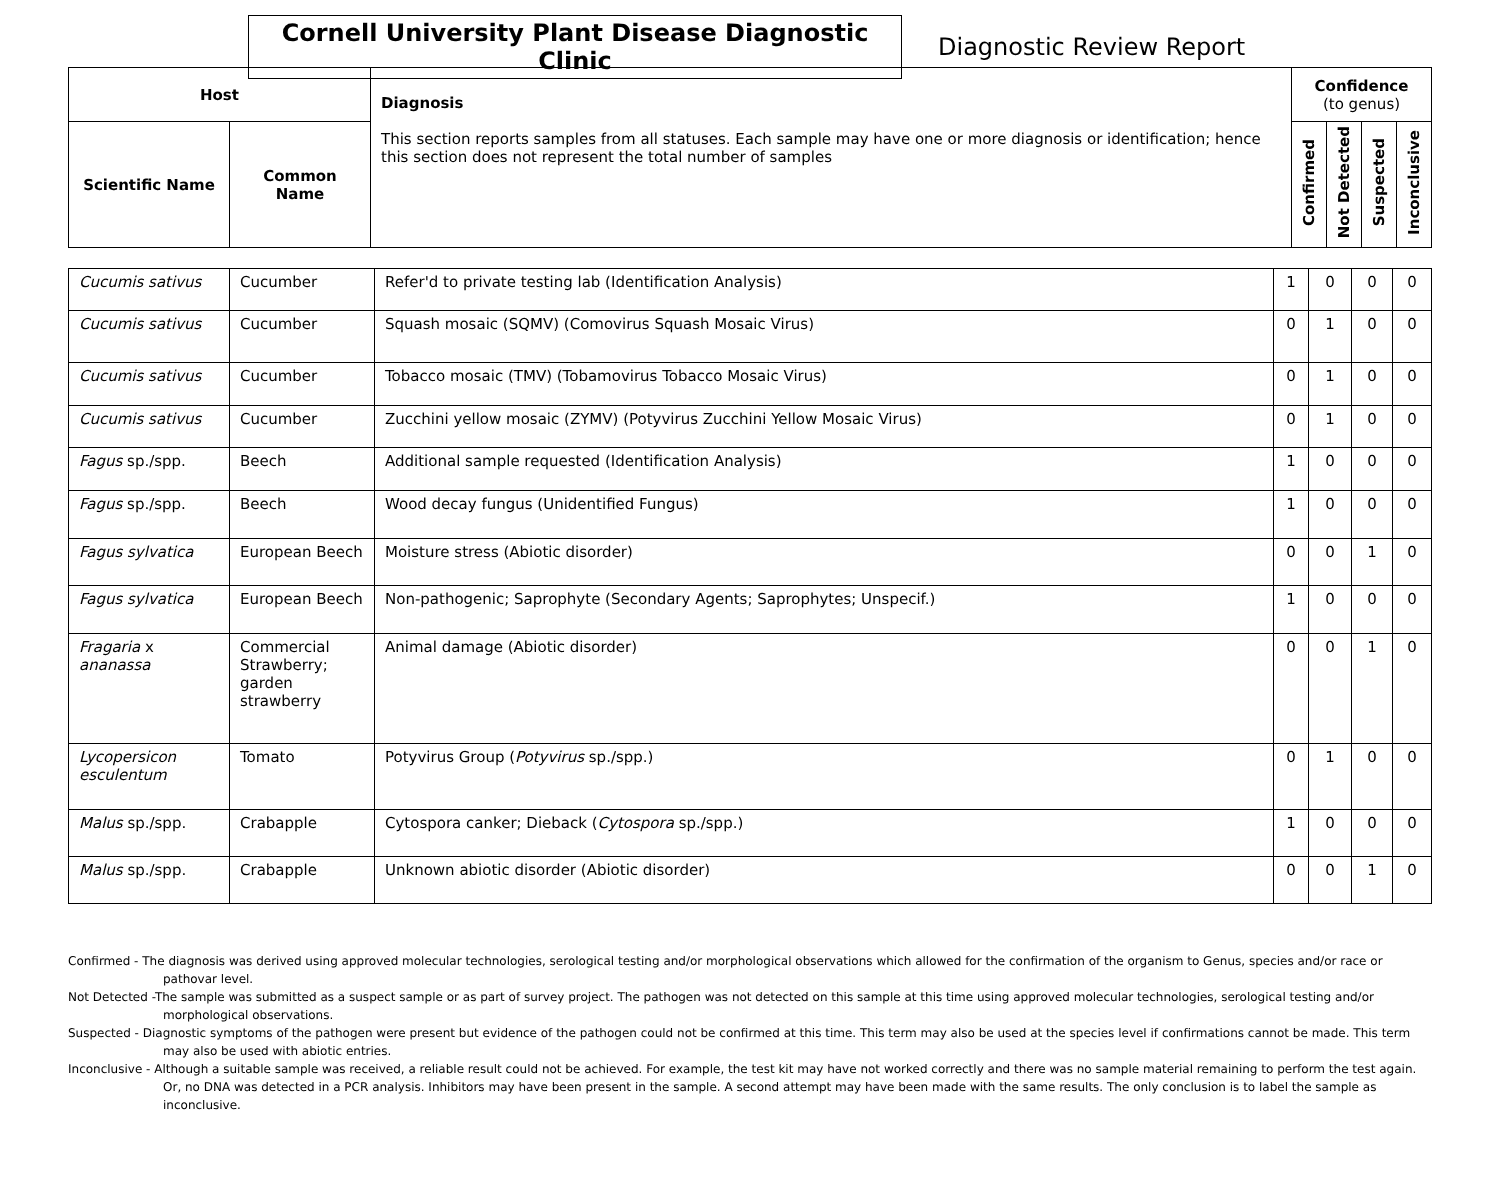Cornell University Plant Disease Diagnostic Clinic
Diagnostic Review Report
| Host | | Diagnosis This section reports samples from all statuses. Each sample may have one or more diagnosis or identification; hence this section does not represent the total number of samples | Confidence (to genus) | | | |
| --- | --- | --- | --- | --- | --- | --- |
| Scientific Name | Common Name | | Confirmed | Not Detected | Suspected | Inconclusive |
| Cucumis sativus | Cucumber | Refer'd to private testing lab (Identification Analysis) | 1 | 0 | 0 | 0 |
| Cucumis sativus | Cucumber | Squash mosaic (SQMV) (Comovirus Squash Mosaic Virus) | 0 | 1 | 0 | 0 |
| Cucumis sativus | Cucumber | Tobacco mosaic (TMV) (Tobamovirus Tobacco Mosaic Virus) | 0 | 1 | 0 | 0 |
| Cucumis sativus | Cucumber | Zucchini yellow mosaic (ZYMV) (Potyvirus Zucchini Yellow Mosaic Virus) | 0 | 1 | 0 | 0 |
| Fagus sp./spp. | Beech | Additional sample requested (Identification Analysis) | 1 | 0 | 0 | 0 |
| Fagus sp./spp. | Beech | Wood decay fungus (Unidentified Fungus) | 1 | 0 | 0 | 0 |
| Fagus sylvatica | European Beech | Moisture stress (Abiotic disorder) | 0 | 0 | 1 | 0 |
| Fagus sylvatica | European Beech | Non-pathogenic; Saprophyte (Secondary Agents; Saprophytes; Unspecif.) | 1 | 0 | 0 | 0 |
| Fragaria x ananassa | Commercial Strawberry; garden strawberry | Animal damage (Abiotic disorder) | 0 | 0 | 1 | 0 |
| Lycopersicon esculentum | Tomato | Potyvirus Group ( Potyvirus sp./spp.) | 0 | 1 | 0 | 0 |
| Malus sp./spp. | Crabapple | Cytospora canker; Dieback ( Cytospora sp./spp.) | 1 | 0 | 0 | 0 |
| Malus sp./spp. | Crabapple | Unknown abiotic disorder (Abiotic disorder) | 0 | 0 | 1 | 0 |
Confirmed - The diagnosis was derived using approved molecular technologies, serological testing and/or morphological observations which allowed for the confirmation of the organism to Genus, species and/or race or pathovar level.
Not Detected -The sample was submitted as a suspect sample or as part of survey project. The pathogen was not detected on this sample at this time using approved molecular technologies, serological testing and/or morphological observations.
Suspected - Diagnostic symptoms of the pathogen were present but evidence of the pathogen could not be confirmed at this time. This term may also be used at the species level if confirmations cannot be made. This term may also be used with abiotic entries.
Inconclusive - Although a suitable sample was received, a reliable result could not be achieved. For example, the test kit may have not worked correctly and there was no sample material remaining to perform the test again. Or, no DNA was detected in a PCR analysis. Inhibitors may have been present in the sample. A second attempt may have been made with the same results. The only conclusion is to label the sample as inconclusive.